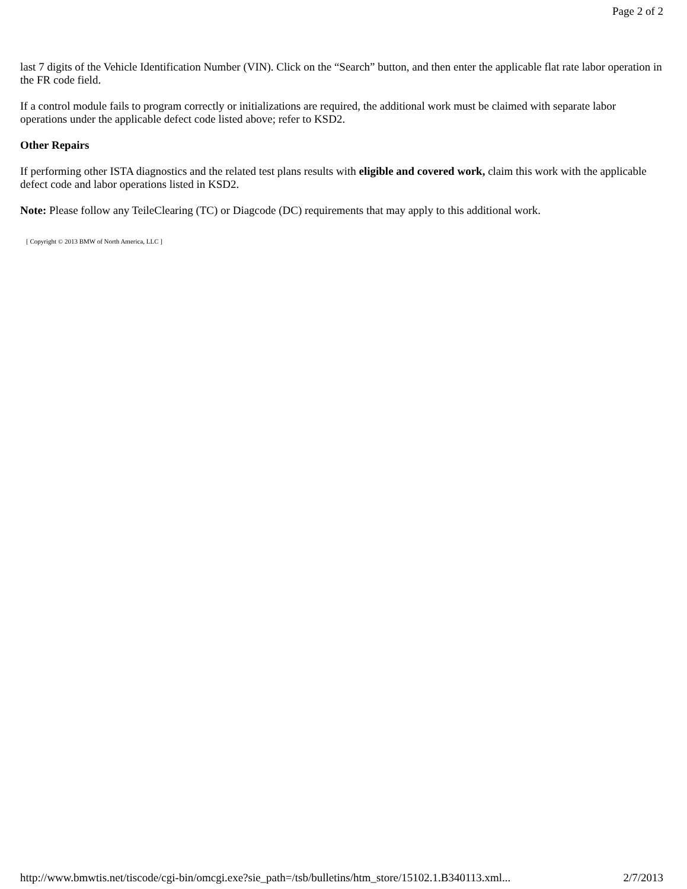Page 2 of 2
last 7 digits of the Vehicle Identification Number (VIN). Click on the “Search” button, and then enter the applicable flat rate labor operation in the FR code field.
If a control module fails to program correctly or initializations are required, the additional work must be claimed with separate labor operations under the applicable defect code listed above; refer to KSD2.
Other Repairs
If performing other ISTA diagnostics and the related test plans results with eligible and covered work, claim this work with the applicable defect code and labor operations listed in KSD2.
Note: Please follow any TeileClearing (TC) or Diagcode (DC) requirements that may apply to this additional work.
[ Copyright © 2013 BMW of North America, LLC ]
http://www.bmwtis.net/tiscode/cgi-bin/omcgi.exe?sie_path=/tsb/bulletins/htm_store/15102.1.B340113.xml... 2/7/2013